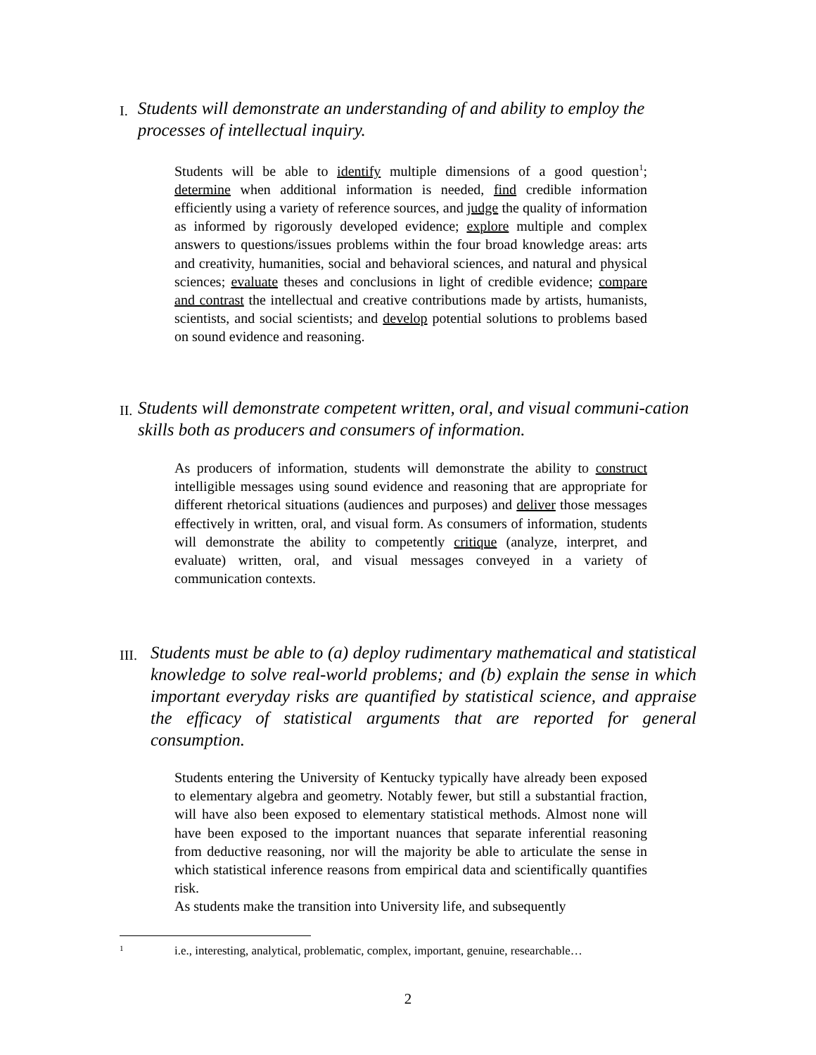I. Students will demonstrate an understanding of and ability to employ the processes of intellectual inquiry.
Students will be able to identify multiple dimensions of a good question<sup>1</sup>; determine when additional information is needed, find credible information efficiently using a variety of reference sources, and judge the quality of information as informed by rigorously developed evidence; explore multiple and complex answers to questions/issues problems within the four broad knowledge areas: arts and creativity, humanities, social and behavioral sciences, and natural and physical sciences; evaluate theses and conclusions in light of credible evidence; compare and contrast the intellectual and creative contributions made by artists, humanists, scientists, and social scientists; and develop potential solutions to problems based on sound evidence and reasoning.
II. Students will demonstrate competent written, oral, and visual communi-cation skills both as producers and consumers of information.
As producers of information, students will demonstrate the ability to construct intelligible messages using sound evidence and reasoning that are appropriate for different rhetorical situations (audiences and purposes) and deliver those messages effectively in written, oral, and visual form. As consumers of information, students will demonstrate the ability to competently critique (analyze, interpret, and evaluate) written, oral, and visual messages conveyed in a variety of communication contexts.
III. Students must be able to (a) deploy rudimentary mathematical and statistical knowledge to solve real-world problems; and (b) explain the sense in which important everyday risks are quantified by statistical science, and appraise the efficacy of statistical arguments that are reported for general consumption.
Students entering the University of Kentucky typically have already been exposed to elementary algebra and geometry. Notably fewer, but still a substantial fraction, will have also been exposed to elementary statistical methods. Almost none will have been exposed to the important nuances that separate inferential reasoning from deductive reasoning, nor will the majority be able to articulate the sense in which statistical inference reasons from empirical data and scientifically quantifies risk.
As students make the transition into University life, and subsequently
<sup>1</sup> i.e., interesting, analytical, problematic, complex, important, genuine, researchable…
2